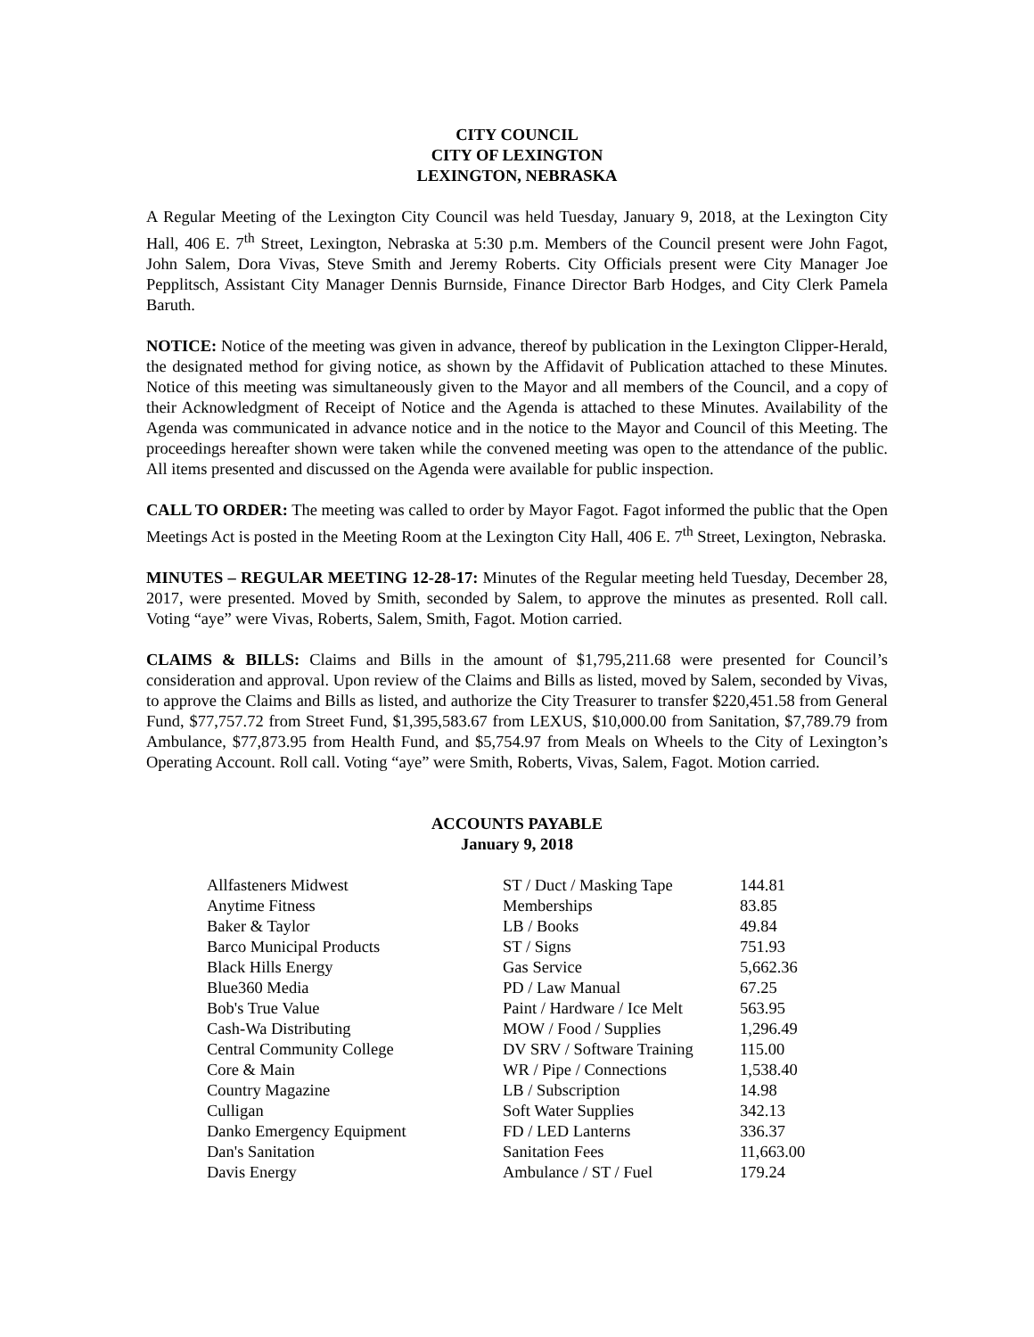CITY COUNCIL
CITY OF LEXINGTON
LEXINGTON, NEBRASKA
A Regular Meeting of the Lexington City Council was held Tuesday, January 9, 2018, at the Lexington City Hall, 406 E. 7<sup>th</sup> Street, Lexington, Nebraska at 5:30 p.m. Members of the Council present were John Fagot, John Salem, Dora Vivas, Steve Smith and Jeremy Roberts. City Officials present were City Manager Joe Pepplitsch, Assistant City Manager Dennis Burnside, Finance Director Barb Hodges, and City Clerk Pamela Baruth.
NOTICE: Notice of the meeting was given in advance, thereof by publication in the Lexington Clipper-Herald, the designated method for giving notice, as shown by the Affidavit of Publication attached to these Minutes. Notice of this meeting was simultaneously given to the Mayor and all members of the Council, and a copy of their Acknowledgment of Receipt of Notice and the Agenda is attached to these Minutes. Availability of the Agenda was communicated in advance notice and in the notice to the Mayor and Council of this Meeting. The proceedings hereafter shown were taken while the convened meeting was open to the attendance of the public. All items presented and discussed on the Agenda were available for public inspection.
CALL TO ORDER: The meeting was called to order by Mayor Fagot. Fagot informed the public that the Open Meetings Act is posted in the Meeting Room at the Lexington City Hall, 406 E. 7<sup>th</sup> Street, Lexington, Nebraska.
MINUTES – REGULAR MEETING 12-28-17: Minutes of the Regular meeting held Tuesday, December 28, 2017, were presented. Moved by Smith, seconded by Salem, to approve the minutes as presented. Roll call. Voting “aye” were Vivas, Roberts, Salem, Smith, Fagot. Motion carried.
CLAIMS & BILLS: Claims and Bills in the amount of $1,795,211.68 were presented for Council’s consideration and approval. Upon review of the Claims and Bills as listed, moved by Salem, seconded by Vivas, to approve the Claims and Bills as listed, and authorize the City Treasurer to transfer $220,451.58 from General Fund, $77,757.72 from Street Fund, $1,395,583.67 from LEXUS, $10,000.00 from Sanitation, $7,789.79 from Ambulance, $77,873.95 from Health Fund, and $5,754.97 from Meals on Wheels to the City of Lexington’s Operating Account. Roll call. Voting “aye” were Smith, Roberts, Vivas, Salem, Fagot. Motion carried.
ACCOUNTS PAYABLE
January 9, 2018
| Allfasteners Midwest | ST / Duct / Masking Tape | 144.81 |
| Anytime Fitness | Memberships | 83.85 |
| Baker & Taylor | LB / Books | 49.84 |
| Barco Municipal Products | ST / Signs | 751.93 |
| Black Hills Energy | Gas Service | 5,662.36 |
| Blue360 Media | PD / Law Manual | 67.25 |
| Bob's True Value | Paint / Hardware / Ice Melt | 563.95 |
| Cash-Wa Distributing | MOW / Food / Supplies | 1,296.49 |
| Central Community College | DV SRV / Software Training | 115.00 |
| Core & Main | WR / Pipe / Connections | 1,538.40 |
| Country Magazine | LB / Subscription | 14.98 |
| Culligan | Soft Water Supplies | 342.13 |
| Danko Emergency Equipment | FD / LED Lanterns | 336.37 |
| Dan's Sanitation | Sanitation Fees | 11,663.00 |
| Davis Energy | Ambulance / ST / Fuel | 179.24 |